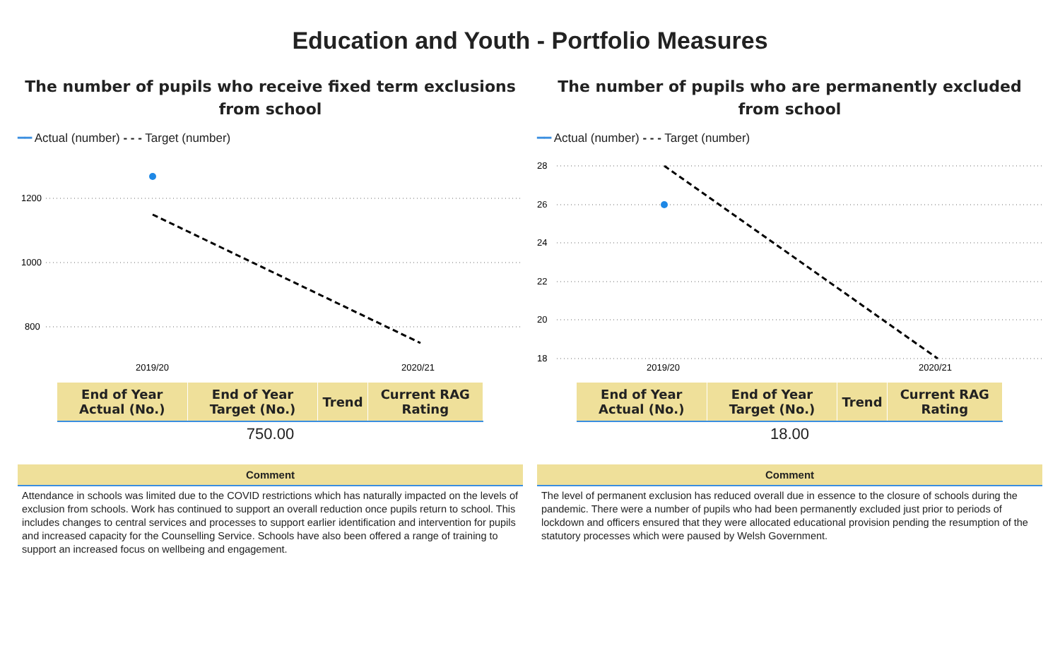Education and Youth - Portfolio Measures
The number of pupils who receive fixed term exclusions from school
━━ Actual (number) - - - Target (number)
1200
1000
800
2019/20
2020/21
| End of Year Actual (No.) | End of Year Target (No.) | Trend | Current RAG Rating |
| --- | --- | --- | --- |
750.00
Comment
Attendance in schools was limited due to the COVID restrictions which has naturally impacted on the levels of exclusion from schools. Work has continued to support an overall reduction once pupils return to school. This includes changes to central services and processes to support earlier identification and intervention for pupils and increased capacity for the Counselling Service. Schools have also been offered a range of training to support an increased focus on wellbeing and engagement.
The number of pupils who are permanently excluded from school
━━ Actual (number) - - - Target (number)
28
26
24
22
20
18
2019/20
2020/21
| End of Year Actual (No.) | End of Year Target (No.) | Trend | Current RAG Rating |
| --- | --- | --- | --- |
18.00
Comment
The level of permanent exclusion has reduced overall due in essence to the closure of schools during the pandemic. There were a number of pupils who had been permanently excluded just prior to periods of lockdown and officers ensured that they were allocated educational provision pending the resumption of the statutory processes which were paused by Welsh Government.